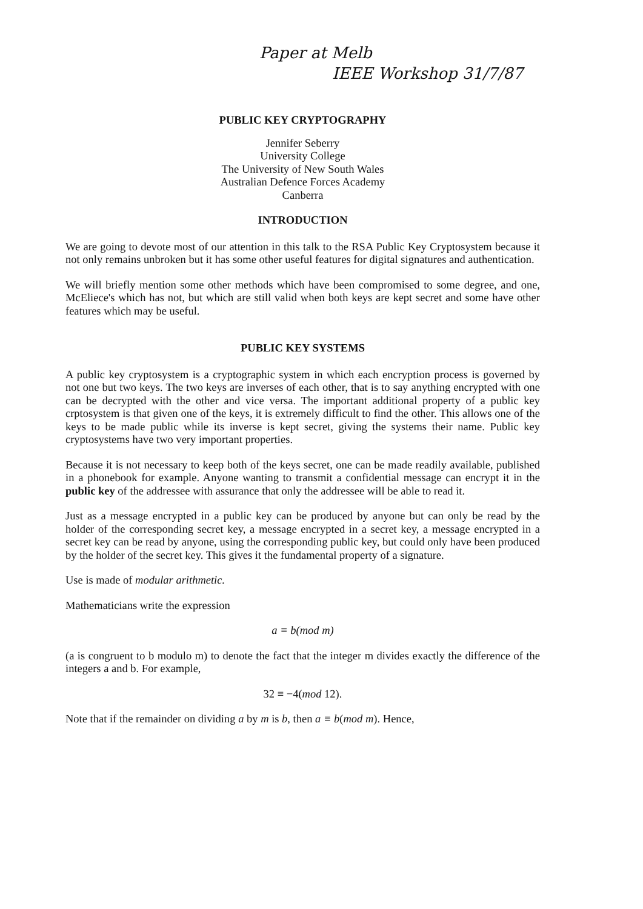Paper at Melb
IEEE Workshop 31/7/87
PUBLIC KEY CRYPTOGRAPHY
Jennifer Seberry
University College
The University of New South Wales
Australian Defence Forces Academy
Canberra
INTRODUCTION
We are going to devote most of our attention in this talk to the RSA Public Key Cryptosystem because it not only remains unbroken but it has some other useful features for digital signatures and authentication.
We will briefly mention some other methods which have been compromised to some degree, and one, McEliece's which has not, but which are still valid when both keys are kept secret and some have other features which may be useful.
PUBLIC KEY SYSTEMS
A public key cryptosystem is a cryptographic system in which each encryption process is governed by not one but two keys. The two keys are inverses of each other, that is to say anything encrypted with one can be decrypted with the other and vice versa. The important additional property of a public key crptosystem is that given one of the keys, it is extremely difficult to find the other. This allows one of the keys to be made public while its inverse is kept secret, giving the systems their name. Public key cryptosystems have two very important properties.
Because it is not necessary to keep both of the keys secret, one can be made readily available, published in a phonebook for example. Anyone wanting to transmit a confidential message can encrypt it in the public key of the addressee with assurance that only the addressee will be able to read it.
Just as a message encrypted in a public key can be produced by anyone but can only be read by the holder of the corresponding secret key, a message encrypted in a secret key, a message encrypted in a secret key can be read by anyone, using the corresponding public key, but could only have been produced by the holder of the secret key. This gives it the fundamental property of a signature.
Use is made of modular arithmetic.
Mathematicians write the expression
a ≡ b(mod m)
(a is congruent to b modulo m) to denote the fact that the integer m divides exactly the difference of the integers a and b. For example,
32 ≡ −4(mod 12).
Note that if the remainder on dividing a by m is b, then a ≡ b(mod m). Hence,